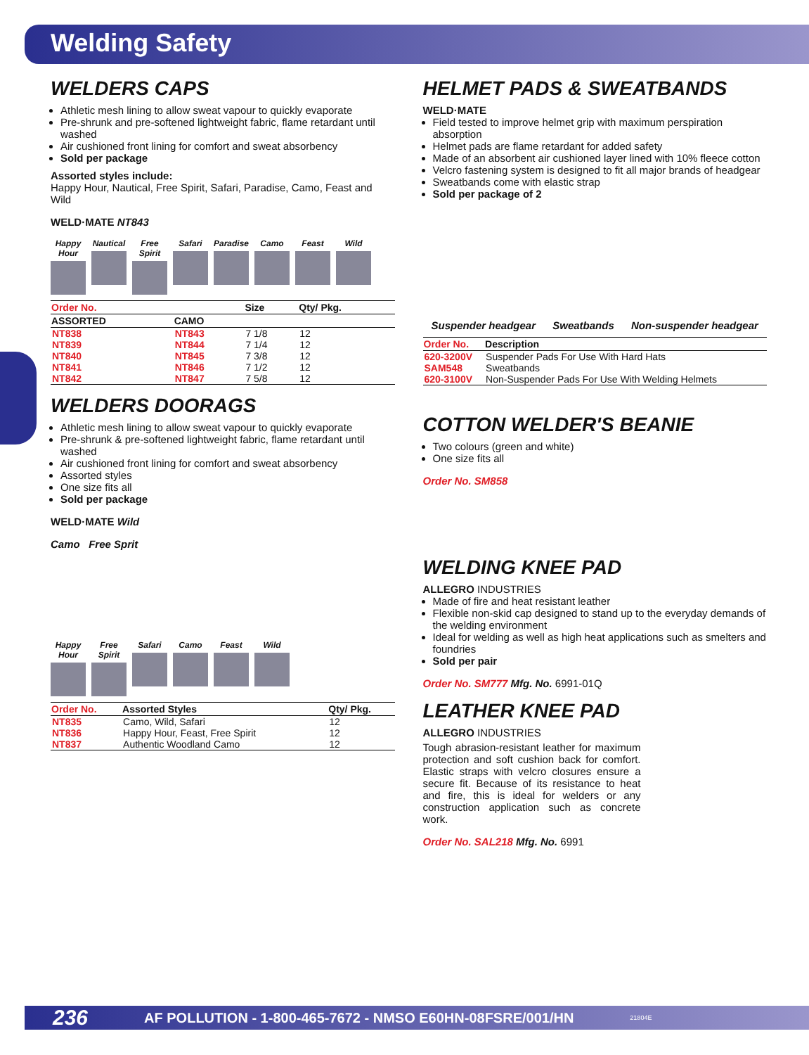Welding Safety
WELDERS CAPS
Athletic mesh lining to allow sweat vapour to quickly evaporate
Pre-shrunk and pre-softened lightweight fabric, flame retardant until washed
Air cushioned front lining for comfort and sweat absorbency
Sold per package
Assorted styles include:
Happy Hour, Nautical, Free Spirit, Safari, Paradise, Camo, Feast and Wild
WELD·MATE NT843
Happy Hour
Nautical
Free Spirit
Safari Paradise
Camo Feast Wild
| Order No. | | Size | Qty/ Pkg. |
| --- | --- | --- | --- |
| ASSORTED | CAMO | | |
| NT838 | NT843 | 7 1/8 | 12 |
| NT839 | NT844 | 7 1/4 | 12 |
| NT840 | NT845 | 7 3/8 | 12 |
| NT841 | NT846 | 7 1/2 | 12 |
| NT842 | NT847 | 7 5/8 | 12 |
WELDERS DOORAGS
Athletic mesh lining to allow sweat vapour to quickly evaporate
Pre-shrunk & pre-softened lightweight fabric, flame retardant until washed
Air cushioned front lining for comfort and sweat absorbency
Assorted styles
One size fits all
Sold per package
WELD·MATE Wild
Camo Free Sprit
Happy Hour
Free Spirit
Safari Camo Feast Wild
| Order No. | Assorted Styles | Qty/ Pkg. |
| --- | --- | --- |
| NT835 | Camo, Wild, Safari | 12 |
| NT836 | Happy Hour, Feast, Free Spirit | 12 |
| NT837 | Authentic Woodland Camo | 12 |
HELMET PADS & SWEATBANDS
WELD·MATE
Field tested to improve helmet grip with maximum perspiration absorption
Helmet pads are flame retardant for added safety
Made of an absorbent air cushioned layer lined with 10% fleece cotton
Velcro fastening system is designed to fit all major brands of headgear
Sweatbands come with elastic strap
Sold per package of 2
Suspender headgear Sweatbands Non-suspender headgear
| Order No. | Description |
| --- | --- |
| 620-3200V | Suspender Pads For Use With Hard Hats |
| SAM548 | Sweatbands |
| 620-3100V | Non-Suspender Pads For Use With Welding Helmets |
COTTON WELDER'S BEANIE
Two colours (green and white)
One size fits all
Order No. SM858
WELDING KNEE PAD
ALLEGRO INDUSTRIES
Made of fire and heat resistant leather
Flexible non-skid cap designed to stand up to the everyday demands of the welding environment
Ideal for welding as well as high heat applications such as smelters and foundries
Sold per pair
Order No. SM777 Mfg. No. 6991-01Q
LEATHER KNEE PAD
ALLEGRO INDUSTRIES
Tough abrasion-resistant leather for maximum protection and soft cushion back for comfort. Elastic straps with velcro closures ensure a secure fit. Because of its resistance to heat and fire, this is ideal for welders or any construction application such as concrete work.
Order No. SAL218 Mfg. No. 6991
236 AF POLLUTION - 1-800-465-7672 - NMSO E60HN-08FSRE/001/HN 21804E